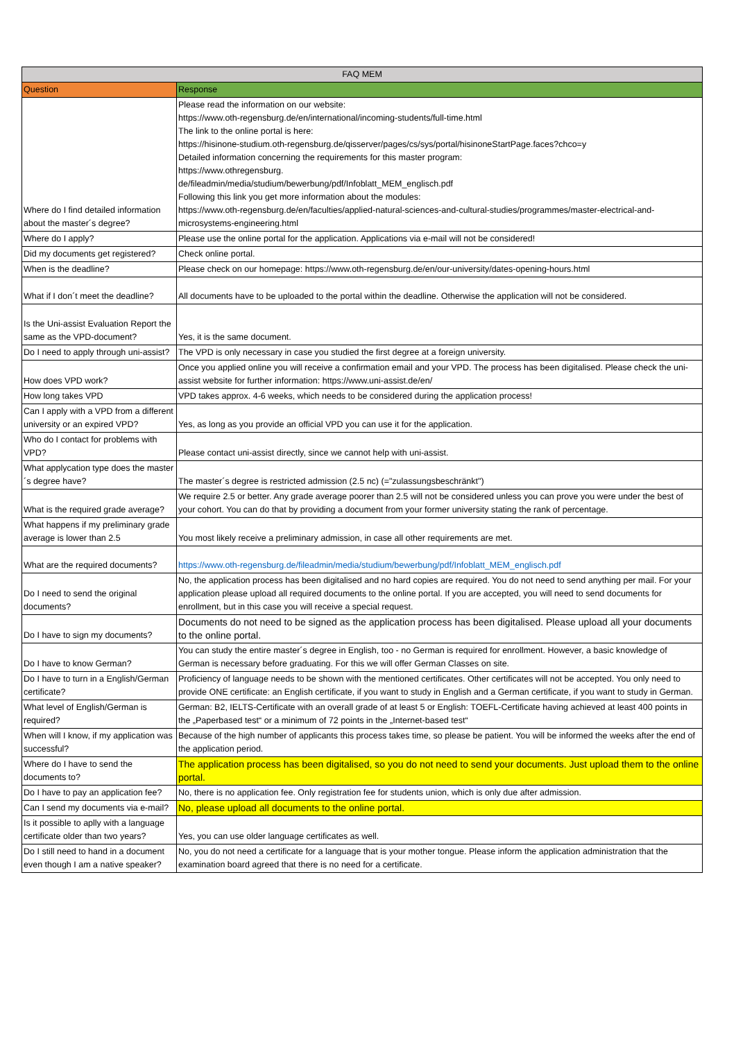| FAQ MEM | |
| --- | --- |
| Question | Response |
| Where do I find detailed information about the master´s degree? | Please read the information on our website: https://www.oth-regensburg.de/en/international/incoming-students/full-time.html The link to the online portal is here: https://hisinone-studium.oth-regensburg.de/qisserver/pages/cs/sys/portal/hisinoneStartPage.faces?chco=y Detailed information concerning the requirements for this master program: https://www.othregensburg. de/fileadmin/media/studium/bewerbung/pdf/Infoblatt_MEM_englisch.pdf Following this link you get more information about the modules: https://www.oth-regensburg.de/en/faculties/applied-natural-sciences-and-cultural-studies/programmes/master-electrical-and-microsystems-engineering.html |
| Where do I apply? | Please use the online portal for the application. Applications via e-mail will not be considered! |
| Did my documents get registered? | Check online portal. |
| When is the deadline? | Please check on our homepage: https://www.oth-regensburg.de/en/our-university/dates-opening-hours.html |
| What if I don´t meet the deadline? | All documents have to be uploaded to the portal within the deadline. Otherwise the application will not be considered. |
| Is the Uni-assist Evaluation Report the same as the VPD-document? | Yes, it is the same document. |
| Do I need to apply through uni-assist? | The VPD is only necessary in case you studied the first degree at a foreign university. |
| How does VPD work? | Once you applied online you will receive a confirmation email and your VPD. The process has been digitalised. Please check the uni-assist website for further information: https://www.uni-assist.de/en/ |
| How long takes VPD | VPD takes approx. 4-6 weeks, which needs to be considered during the application process! |
| Can I apply with a VPD from a different university or an expired VPD? | Yes, as long as you provide an official VPD you can use it for the application. |
| Who do I contact for problems with VPD? | Please contact uni-assist directly, since we cannot help with uni-assist. |
| What applycation type does the master´s degree have? | The master´s degree is restricted admission (2.5 nc) (="zulassungsbeschränkt") |
| What is the required grade average? | We require 2.5 or better. Any grade average poorer than 2.5 will not be considered unless you can prove you were under the best of your cohort. You can do that by providing a document from your former university stating the rank of percentage. |
| What happens if my preliminary grade average is lower than 2.5 | You most likely receive a preliminary admission, in case all other requirements are met. |
| What are the required documents? | https://www.oth-regensburg.de/fileadmin/media/studium/bewerbung/pdf/Infoblatt_MEM_englisch.pdf |
| Do I need to send the original documents? | No, the application process has been digitalised and no hard copies are required. You do not need to send anything per mail. For your application please upload all required documents to the online portal. If you are accepted, you will need to send documents for enrollment, but in this case you will receive a special request. |
| Do I have to sign my documents? | Documents do not need to be signed as the application process has been digitalised. Please upload all your documents to the online portal. |
| Do I have to know German? | You can study the entire master´s degree in English, too - no German is required for enrollment. However, a basic knowledge of German is necessary before graduating. For this we will offer German Classes on site. |
| Do I have to turn in a English/German certificate? | Proficiency of language needs to be shown with the mentioned certificates. Other certificates will not be accepted. You only need to provide ONE certificate: an English certificate, if you want to study in English and a German certificate, if you want to study in German. |
| What level of English/German is required? | German: B2, IELTS-Certificate with an overall grade of at least 5 or English: TOEFL-Certificate having achieved at least 400 points in the „Paperbased test“ or a minimum of 72 points in the „Internet-based test“ |
| When will I know, if my application was successful? | Because of the high number of applicants this process takes time, so please be patient. You will be informed the weeks after the end of the application period. |
| Where do I have to send the documents to? | The application process has been digitalised, so you do not need to send your documents. Just upload them to the online portal. |
| Do I have to pay an application fee? | No, there is no application fee. Only registration fee for students union, which is only due after admission. |
| Can I send my documents via e-mail? | No, please upload all documents to the online portal. |
| Is it possible to aplly with a language certificate older than two years? | Yes, you can use older language certificates as well. |
| Do I still need to hand in a document even though I am a native speaker? | No, you do not need a certificate for a language that is your mother tongue. Please inform the application administration that the examination board agreed that there is no need for a certificate. |